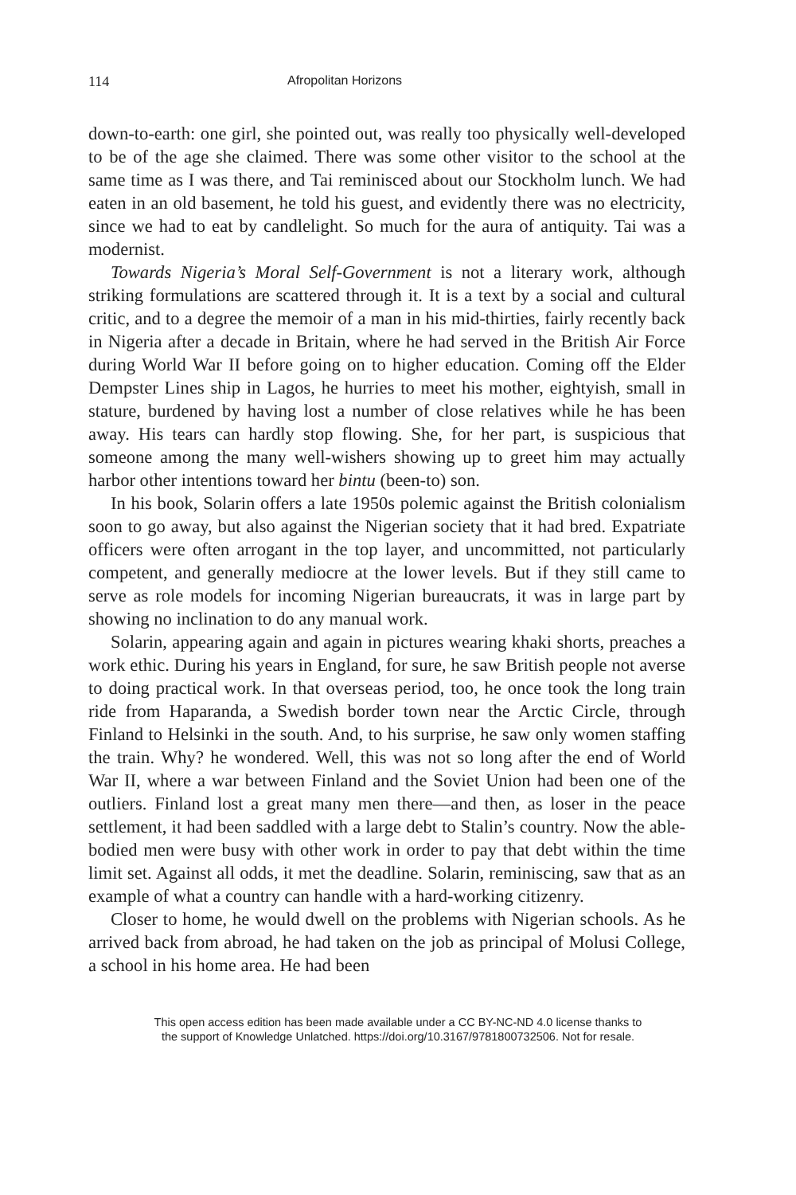114 Afropolitan Horizons
down-to-earth: one girl, she pointed out, was really too physically well-developed to be of the age she claimed. There was some other visitor to the school at the same time as I was there, and Tai reminisced about our Stockholm lunch. We had eaten in an old basement, he told his guest, and evidently there was no electricity, since we had to eat by candlelight. So much for the aura of antiquity. Tai was a modernist.
Towards Nigeria’s Moral Self-Government is not a literary work, although striking formulations are scattered through it. It is a text by a social and cultural critic, and to a degree the memoir of a man in his mid-thirties, fairly recently back in Nigeria after a decade in Britain, where he had served in the British Air Force during World War II before going on to higher education. Coming off the Elder Dempster Lines ship in Lagos, he hurries to meet his mother, eightyish, small in stature, burdened by having lost a number of close relatives while he has been away. His tears can hardly stop flowing. She, for her part, is suspicious that someone among the many well-wishers showing up to greet him may actually harbor other intentions toward her bintu (been-to) son.
In his book, Solarin offers a late 1950s polemic against the British colonialism soon to go away, but also against the Nigerian society that it had bred. Expatriate officers were often arrogant in the top layer, and uncommitted, not particularly competent, and generally mediocre at the lower levels. But if they still came to serve as role models for incoming Nigerian bureaucrats, it was in large part by showing no inclination to do any manual work.
Solarin, appearing again and again in pictures wearing khaki shorts, preaches a work ethic. During his years in England, for sure, he saw British people not averse to doing practical work. In that overseas period, too, he once took the long train ride from Haparanda, a Swedish border town near the Arctic Circle, through Finland to Helsinki in the south. And, to his surprise, he saw only women staffing the train. Why? he wondered. Well, this was not so long after the end of World War II, where a war between Finland and the Soviet Union had been one of the outliers. Finland lost a great many men there—and then, as loser in the peace settlement, it had been saddled with a large debt to Stalin’s country. Now the able-bodied men were busy with other work in order to pay that debt within the time limit set. Against all odds, it met the deadline. Solarin, reminiscing, saw that as an example of what a country can handle with a hard-working citizenry.
Closer to home, he would dwell on the problems with Nigerian schools. As he arrived back from abroad, he had taken on the job as principal of Molusi College, a school in his home area. He had been
This open access edition has been made available under a CC BY-NC-ND 4.0 license thanks to
the support of Knowledge Unlatched. https://doi.org/10.3167/9781800732506. Not for resale.